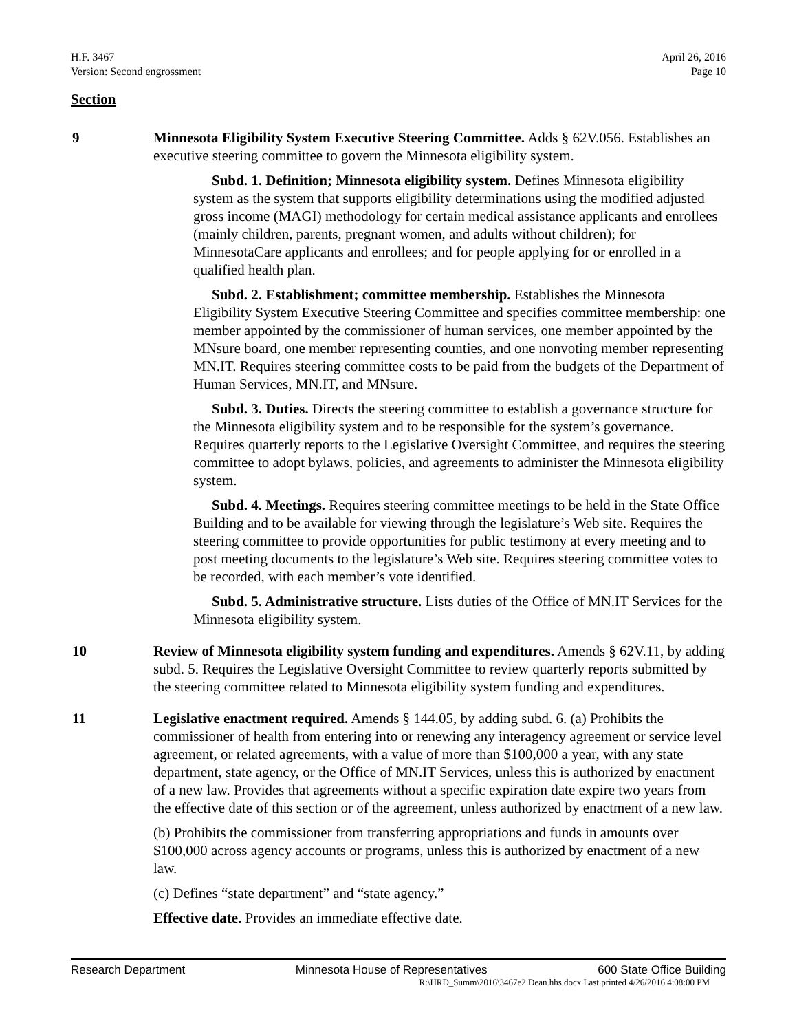H.F. 3467
Version: Second engrossment
April 26, 2016
Page 10
Section
9 Minnesota Eligibility System Executive Steering Committee. Adds § 62V.056. Establishes an executive steering committee to govern the Minnesota eligibility system.
Subd. 1. Definition; Minnesota eligibility system. Defines Minnesota eligibility system as the system that supports eligibility determinations using the modified adjusted gross income (MAGI) methodology for certain medical assistance applicants and enrollees (mainly children, parents, pregnant women, and adults without children); for MinnesotaCare applicants and enrollees; and for people applying for or enrolled in a qualified health plan.
Subd. 2. Establishment; committee membership. Establishes the Minnesota Eligibility System Executive Steering Committee and specifies committee membership: one member appointed by the commissioner of human services, one member appointed by the MNsure board, one member representing counties, and one nonvoting member representing MN.IT. Requires steering committee costs to be paid from the budgets of the Department of Human Services, MN.IT, and MNsure.
Subd. 3. Duties. Directs the steering committee to establish a governance structure for the Minnesota eligibility system and to be responsible for the system’s governance. Requires quarterly reports to the Legislative Oversight Committee, and requires the steering committee to adopt bylaws, policies, and agreements to administer the Minnesota eligibility system.
Subd. 4. Meetings. Requires steering committee meetings to be held in the State Office Building and to be available for viewing through the legislature’s Web site. Requires the steering committee to provide opportunities for public testimony at every meeting and to post meeting documents to the legislature’s Web site. Requires steering committee votes to be recorded, with each member’s vote identified.
Subd. 5. Administrative structure. Lists duties of the Office of MN.IT Services for the Minnesota eligibility system.
10 Review of Minnesota eligibility system funding and expenditures. Amends § 62V.11, by adding subd. 5. Requires the Legislative Oversight Committee to review quarterly reports submitted by the steering committee related to Minnesota eligibility system funding and expenditures.
11 Legislative enactment required. Amends § 144.05, by adding subd. 6. (a) Prohibits the commissioner of health from entering into or renewing any interagency agreement or service level agreement, or related agreements, with a value of more than $100,000 a year, with any state department, state agency, or the Office of MN.IT Services, unless this is authorized by enactment of a new law. Provides that agreements without a specific expiration date expire two years from the effective date of this section or of the agreement, unless authorized by enactment of a new law.
(b) Prohibits the commissioner from transferring appropriations and funds in amounts over $100,000 across agency accounts or programs, unless this is authorized by enactment of a new law.
(c) Defines “state department” and “state agency.”
Effective date. Provides an immediate effective date.
Research Department Minnesota House of Representatives 600 State Office Building
R:\HRD_Summ\2016\3467e2 Dean.hhs.docx Last printed 4/26/2016 4:08:00 PM